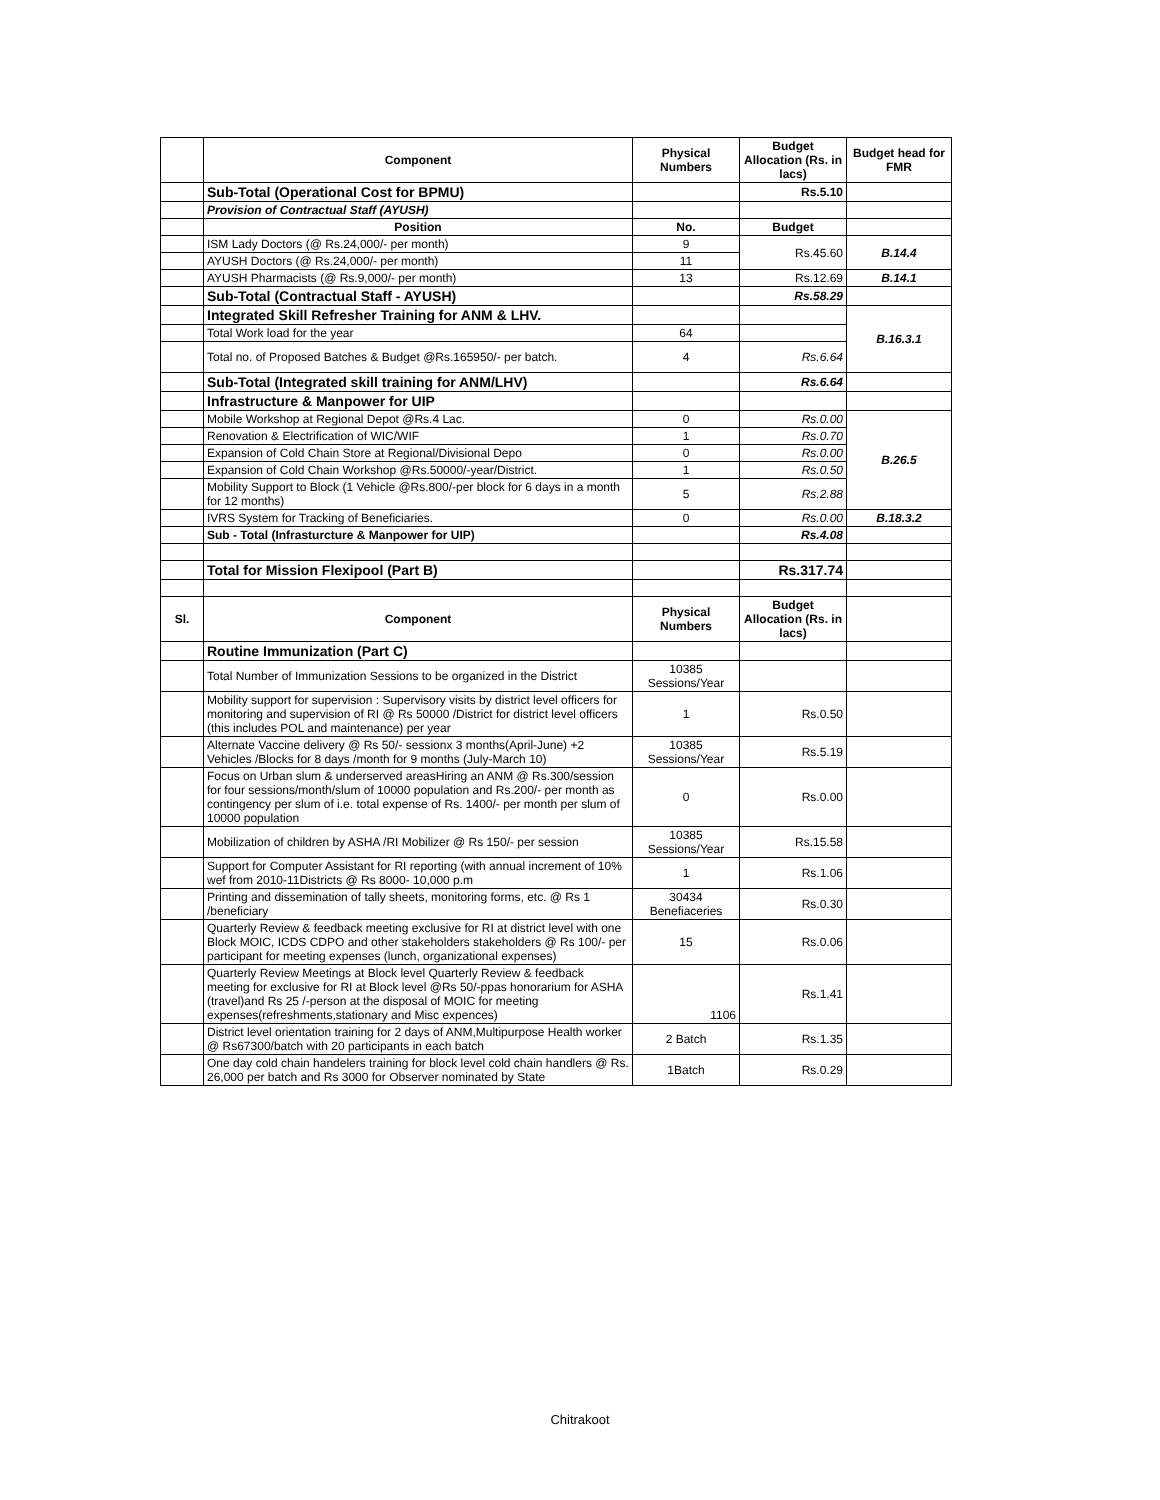| | Component | Physical Numbers | Budget Allocation (Rs. in lacs) | Budget head for FMR |
| --- | --- | --- | --- | --- |
| | Sub-Total (Operational Cost for BPMU) | | Rs.5.10 | |
| | Provision of Contractual Staff (AYUSH) | | | |
| | Position | No. | Budget | |
| | ISM Lady Doctors (@ Rs.24,000/- per month) | 9 | Rs.45.60 | B.14.4 |
| | AYUSH Doctors (@ Rs.24,000/- per month) | 11 | | |
| | AYUSH Pharmacists (@ Rs.9,000/- per month) | 13 | Rs.12.69 | B.14.1 |
| | Sub-Total (Contractual Staff - AYUSH) | | Rs.58.29 | |
| | Integrated Skill Refresher Training for ANM & LHV. | | | B.16.3.1 |
| | Total Work load for the year | 64 | | |
| | Total no. of Proposed Batches & Budget @Rs.165950/- per batch. | 4 | Rs.6.64 | |
| | Sub-Total (Integrated skill training for ANM/LHV) | | Rs.6.64 | |
| | Infrastructure & Manpower for UIP | | | |
| | Mobile Workshop at Regional Depot @Rs.4 Lac. | 0 | Rs.0.00 | B.26.5 |
| | Renovation & Electrification of WIC/WIF | 1 | Rs.0.70 | |
| | Expansion of Cold Chain Store at Regional/Divisional Depo | 0 | Rs.0.00 | |
| | Expansion of Cold Chain Workshop @Rs.50000/-year/District. | 1 | Rs.0.50 | |
| | Mobility Support to Block (1 Vehicle @Rs.800/-per block for 6 days in a month for 12 months) | 5 | Rs.2.88 | |
| | IVRS System for Tracking of Beneficiaries. | 0 | Rs.0.00 | B.18.3.2 |
| | Sub - Total (Infrasturcture & Manpower for UIP) | | Rs.4.08 | |
| | Total for Mission Flexipool (Part B) | | Rs.317.74 | |
| Sl. | Component | Physical Numbers | Budget Allocation (Rs. in lacs) | |
| | Routine Immunization (Part C) | | | |
| | Total Number of Immunization Sessions to be organized in the District | 10385 Sessions/Year | | |
| | Mobility support for supervision : Supervisory visits by district level officers for monitoring and supervision of RI @ Rs 50000 /District for district level officers (this includes POL and maintenance) per year | 1 | Rs.0.50 | |
| | Alternate Vaccine delivery @ Rs 50/- sessionx 3 months(April-June) +2 Vehicles /Blocks for 8 days /month for 9 months (July-March 10) | 10385 Sessions/Year | Rs.5.19 | |
| | Focus on Urban slum & underserved areasHiring an ANM @ Rs.300/session for four sessions/month/slum of 10000 population and Rs.200/- per month as contingency per slum of i.e. total expense of Rs. 1400/- per month per slum of 10000 population | 0 | Rs.0.00 | |
| | Mobilization of children by ASHA /RI Mobilizer @ Rs 150/- per session | 10385 Sessions/Year | Rs.15.58 | |
| | Support for Computer Assistant for RI reporting (with annual increment of 10% wef from 2010-11Districts @ Rs 8000- 10,000 p.m | 1 | Rs.1.06 | |
| | Printing and dissemination of tally sheets, monitoring forms, etc. @ Rs 1 /beneficiary | 30434 Benefiaceries | Rs.0.30 | |
| | Quarterly Review & feedback meeting exclusive for RI at district level with one Block MOIC, ICDS CDPO and other stakeholders stakeholders @ Rs 100/- per participant for meeting expenses (lunch, organizational expenses) | 15 | Rs.0.06 | |
| | Quarterly Review Meetings at Block level Quarterly Review & feedback meeting for exclusive for RI at Block level @Rs 50/-ppas honorarium for ASHA (travel)and Rs 25 /-person at the disposal of MOIC for meeting expenses(refreshments,stationary and Misc expences) | 1106 | Rs.1.41 | |
| | District level orientation training for 2 days of ANM,Multipurpose Health worker @ Rs67300/batch with 20 participants in each batch | 2 Batch | Rs.1.35 | |
| | One day cold chain handelers training for block level cold chain handlers @ Rs. 26,000 per batch and Rs 3000 for Observer nominated by State | 1Batch | Rs.0.29 | |
Chitrakoot